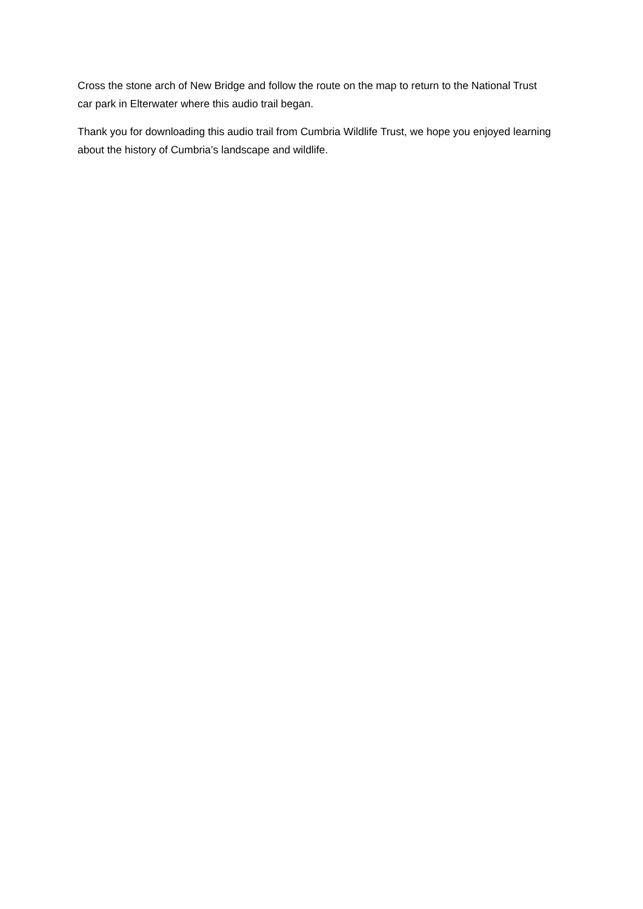Cross the stone arch of New Bridge and follow the route on the map to return to the National Trust car park in Elterwater where this audio trail began.
Thank you for downloading this audio trail from Cumbria Wildlife Trust, we hope you enjoyed learning about the history of Cumbria’s landscape and wildlife.